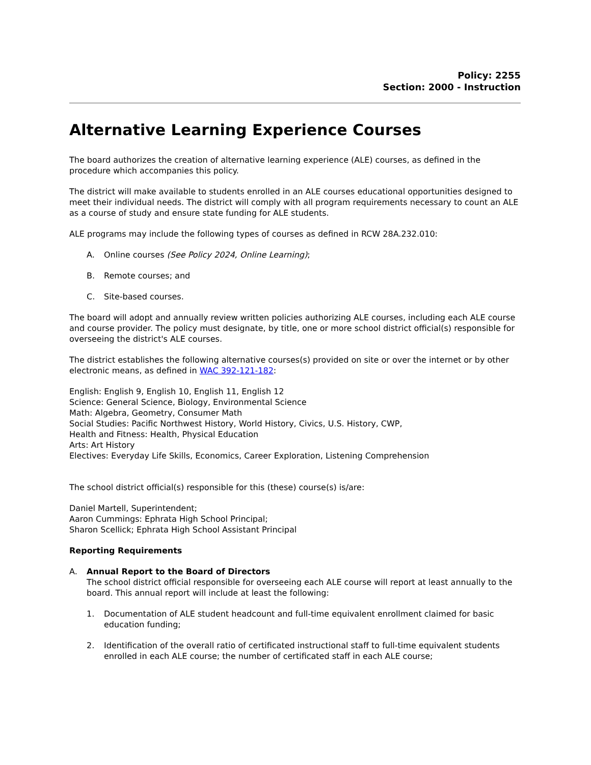Policy: 2255
Section: 2000 - Instruction
Alternative Learning Experience Courses
The board authorizes the creation of alternative learning experience (ALE) courses, as defined in the procedure which accompanies this policy.
The district will make available to students enrolled in an ALE courses educational opportunities designed to meet their individual needs. The district will comply with all program requirements necessary to count an ALE as a course of study and ensure state funding for ALE students.
ALE programs may include the following types of courses as defined in RCW 28A.232.010:
A. Online courses (See Policy 2024, Online Learning);
B. Remote courses; and
C. Site-based courses.
The board will adopt and annually review written policies authorizing ALE courses, including each ALE course and course provider. The policy must designate, by title, one or more school district official(s) responsible for overseeing the district's ALE courses.
The district establishes the following alternative courses(s) provided on site or over the internet or by other electronic means, as defined in WAC 392-121-182:
English: English 9, English 10, English 11, English 12
Science: General Science, Biology, Environmental Science
Math: Algebra, Geometry, Consumer Math
Social Studies: Pacific Northwest History, World History, Civics, U.S. History, CWP,
Health and Fitness: Health, Physical Education
Arts: Art History
Electives: Everyday Life Skills, Economics, Career Exploration, Listening Comprehension
The school district official(s) responsible for this (these) course(s) is/are:
Daniel Martell, Superintendent;
Aaron Cummings: Ephrata High School Principal;
Sharon Scellick; Ephrata High School Assistant Principal
Reporting Requirements
A. Annual Report to the Board of Directors
The school district official responsible for overseeing each ALE course will report at least annually to the board. This annual report will include at least the following:
1. Documentation of ALE student headcount and full-time equivalent enrollment claimed for basic education funding;
2. Identification of the overall ratio of certificated instructional staff to full-time equivalent students enrolled in each ALE course; the number of certificated staff in each ALE course;